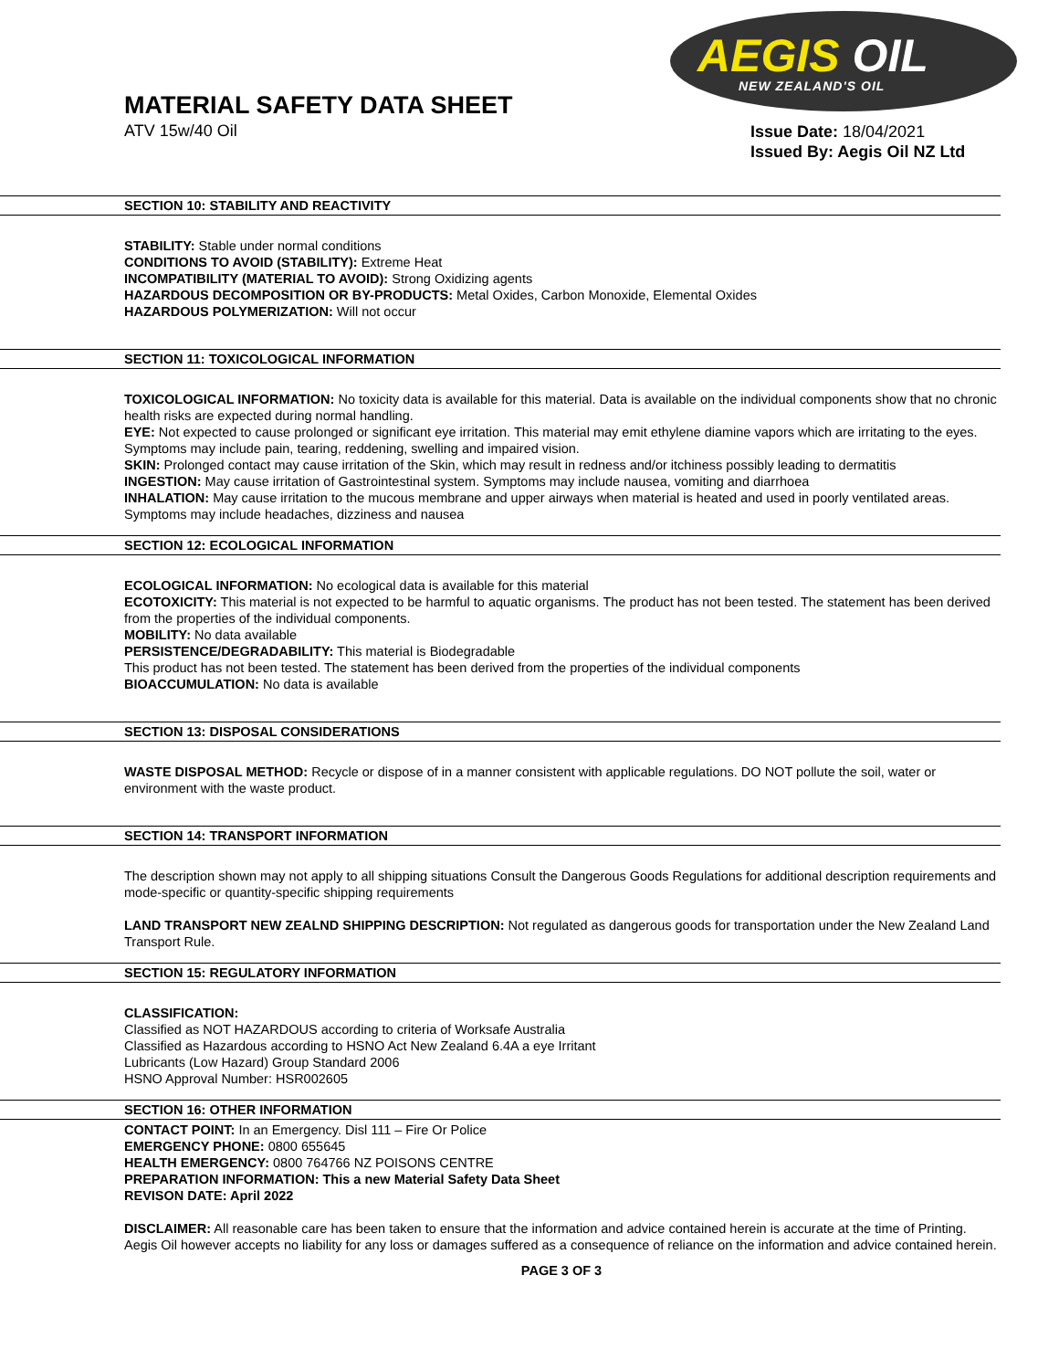MATERIAL SAFETY DATA SHEET
ATV 15w/40 Oil
AEGIS OIL
NEW ZEALAND'S OIL
Issue Date: 18/04/2021
Issued By: Aegis Oil NZ Ltd
SECTION 10: STABILITY AND REACTIVITY
STABILITY: Stable under normal conditions
CONDITIONS TO AVOID (STABILITY): Extreme Heat
INCOMPATIBILITY (MATERIAL TO AVOID): Strong Oxidizing agents
HAZARDOUS DECOMPOSITION OR BY-PRODUCTS: Metal Oxides, Carbon Monoxide, Elemental Oxides
HAZARDOUS POLYMERIZATION: Will not occur
SECTION 11: TOXICOLOGICAL INFORMATION
TOXICOLOGICAL INFORMATION: No toxicity data is available for this material. Data is available on the individual components show that no chronic health risks are expected during normal handling.
EYE: Not expected to cause prolonged or significant eye irritation. This material may emit ethylene diamine vapors which are irritating to the eyes. Symptoms may include pain, tearing, reddening, swelling and impaired vision.
SKIN: Prolonged contact may cause irritation of the Skin, which may result in redness and/or itchiness possibly leading to dermatitis
INGESTION: May cause irritation of Gastrointestinal system. Symptoms may include nausea, vomiting and diarrhoea
INHALATION: May cause irritation to the mucous membrane and upper airways when material is heated and used in poorly ventilated areas. Symptoms may include headaches, dizziness and nausea
SECTION 12: ECOLOGICAL INFORMATION
ECOLOGICAL INFORMATION: No ecological data is available for this material
ECOTOXICITY: This material is not expected to be harmful to aquatic organisms. The product has not been tested. The statement has been derived from the properties of the individual components.
MOBILITY: No data available
PERSISTENCE/DEGRADABILITY: This material is Biodegradable
This product has not been tested. The statement has been derived from the properties of the individual components
BIOACCUMULATION: No data is available
SECTION 13: DISPOSAL CONSIDERATIONS
WASTE DISPOSAL METHOD: Recycle or dispose of in a manner consistent with applicable regulations. DO NOT pollute the soil, water or environment with the waste product.
SECTION 14: TRANSPORT INFORMATION
The description shown may not apply to all shipping situations Consult the Dangerous Goods Regulations for additional description requirements and mode-specific or quantity-specific shipping requirements
LAND TRANSPORT NEW ZEALND SHIPPING DESCRIPTION: Not regulated as dangerous goods for transportation under the New Zealand Land Transport Rule.
SECTION 15: REGULATORY INFORMATION
CLASSIFICATION:
Classified as NOT HAZARDOUS according to criteria of Worksafe Australia
Classified as Hazardous according to HSNO Act New Zealand 6.4A a eye Irritant
Lubricants (Low Hazard) Group Standard 2006
HSNO Approval Number: HSR002605
SECTION 16: OTHER INFORMATION
CONTACT POINT: In an Emergency. Disl 111 – Fire Or Police
EMERGENCY PHONE: 0800 655645
HEALTH EMERGENCY: 0800 764766 NZ POISONS CENTRE
PREPARATION INFORMATION: This a new Material Safety Data Sheet
REVISON DATE: April 2022
DISCLAIMER: All reasonable care has been taken to ensure that the information and advice contained herein is accurate at the time of Printing. Aegis Oil however accepts no liability for any loss or damages suffered as a consequence of reliance on the information and advice contained herein.
PAGE 3 OF 3